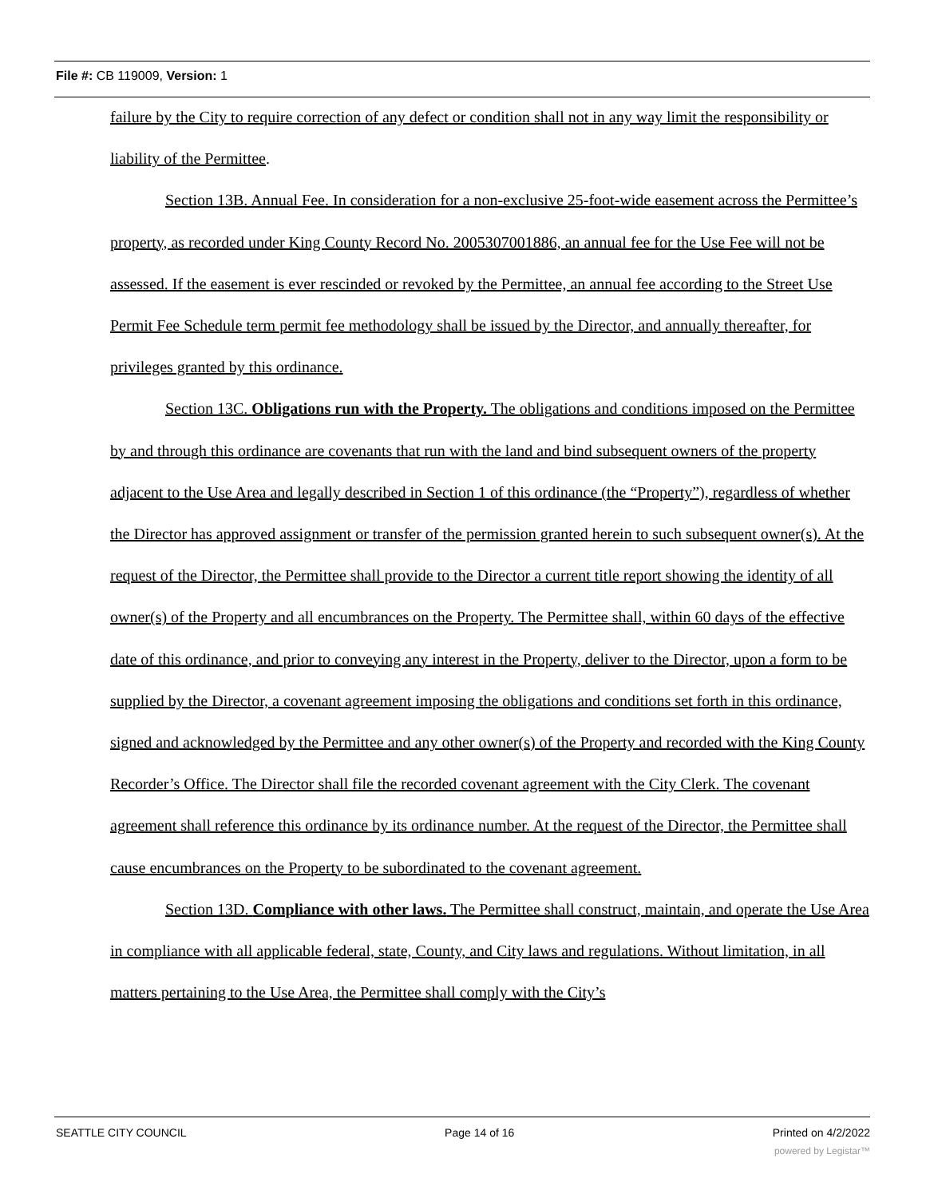File #: CB 119009, Version: 1
failure by the City to require correction of any defect or condition shall not in any way limit the responsibility or liability of the Permittee.
Section 13B. Annual Fee. In consideration for a non-exclusive 25-foot-wide easement across the Permittee’s property, as recorded under King County Record No. 2005307001886, an annual fee for the Use Fee will not be assessed. If the easement is ever rescinded or revoked by the Permittee, an annual fee according to the Street Use Permit Fee Schedule term permit fee methodology shall be issued by the Director, and annually thereafter, for privileges granted by this ordinance.
Section 13C. Obligations run with the Property. The obligations and conditions imposed on the Permittee by and through this ordinance are covenants that run with the land and bind subsequent owners of the property adjacent to the Use Area and legally described in Section 1 of this ordinance (the “Property”), regardless of whether the Director has approved assignment or transfer of the permission granted herein to such subsequent owner(s). At the request of the Director, the Permittee shall provide to the Director a current title report showing the identity of all owner(s) of the Property and all encumbrances on the Property. The Permittee shall, within 60 days of the effective date of this ordinance, and prior to conveying any interest in the Property, deliver to the Director, upon a form to be supplied by the Director, a covenant agreement imposing the obligations and conditions set forth in this ordinance, signed and acknowledged by the Permittee and any other owner(s) of the Property and recorded with the King County Recorder’s Office. The Director shall file the recorded covenant agreement with the City Clerk. The covenant agreement shall reference this ordinance by its ordinance number. At the request of the Director, the Permittee shall cause encumbrances on the Property to be subordinated to the covenant agreement.
Section 13D. Compliance with other laws. The Permittee shall construct, maintain, and operate the Use Area in compliance with all applicable federal, state, County, and City laws and regulations. Without limitation, in all matters pertaining to the Use Area, the Permittee shall comply with the City’s
SEATTLE CITY COUNCIL Page 14 of 16 Printed on 4/2/2022
powered by Legistar™